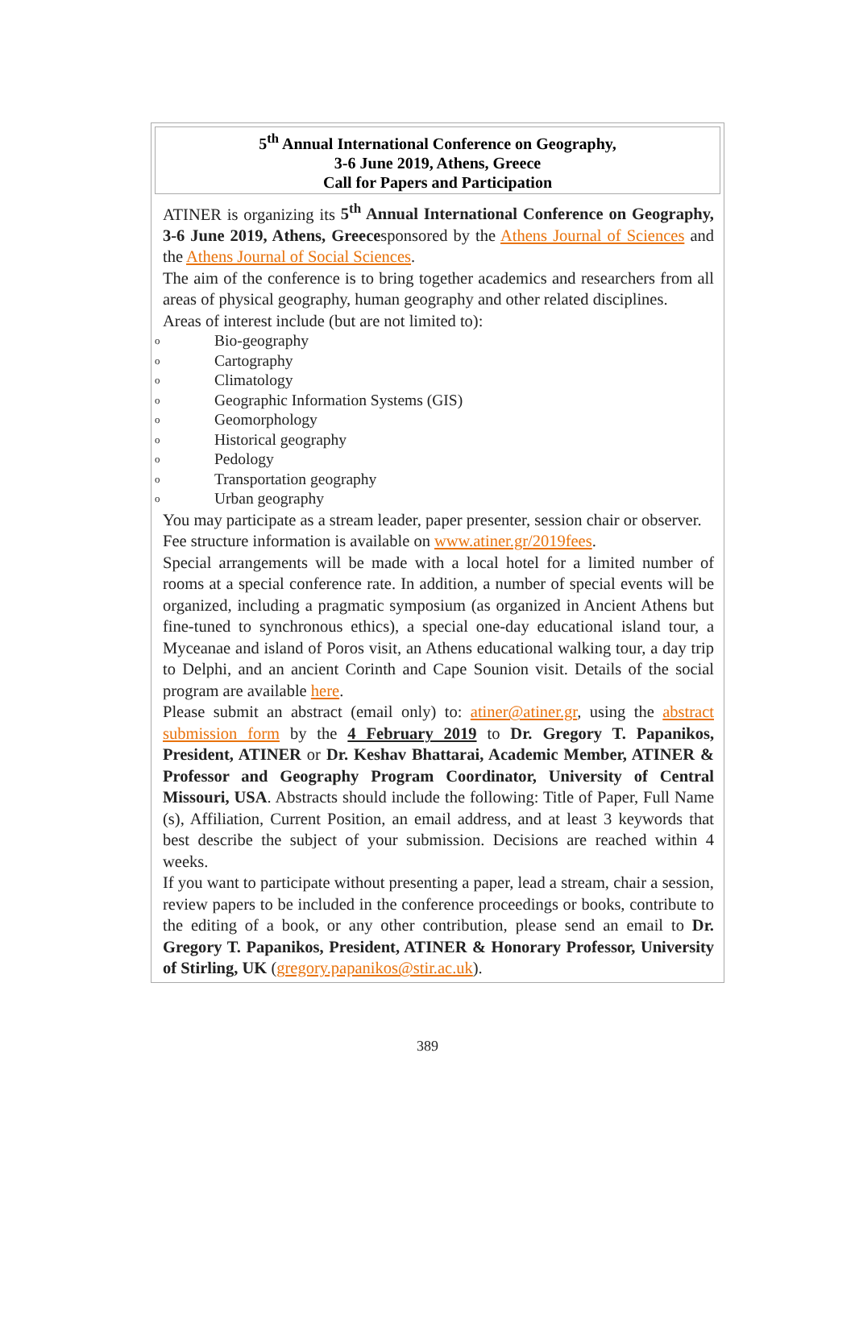5<sup>th</sup> Annual International Conference on Geography,
3-6 June 2019, Athens, Greece
Call for Papers and Participation
ATINER is organizing its 5<sup>th</sup> Annual International Conference on Geography, 3-6 June 2019, Athens, Greecesponsored by the Athens Journal of Sciences and the Athens Journal of Social Sciences.
The aim of the conference is to bring together academics and researchers from all areas of physical geography, human geography and other related disciplines.
Areas of interest include (but are not limited to):
o Bio-geography
o Cartography
o Climatology
o Geographic Information Systems (GIS)
o Geomorphology
o Historical geography
o Pedology
o Transportation geography
o Urban geography
You may participate as a stream leader, paper presenter, session chair or observer.
Fee structure information is available on www.atiner.gr/2019fees.
Special arrangements will be made with a local hotel for a limited number of rooms at a special conference rate. In addition, a number of special events will be organized, including a pragmatic symposium (as organized in Ancient Athens but fine-tuned to synchronous ethics), a special one-day educational island tour, a Myceanae and island of Poros visit, an Athens educational walking tour, a day trip to Delphi, and an ancient Corinth and Cape Sounion visit. Details of the social program are available here.
Please submit an abstract (email only) to: atiner@atiner.gr, using the abstract submission form by the 4 February 2019 to Dr. Gregory T. Papanikos, President, ATINER or Dr. Keshav Bhattarai, Academic Member, ATINER & Professor and Geography Program Coordinator, University of Central Missouri, USA. Abstracts should include the following: Title of Paper, Full Name (s), Affiliation, Current Position, an email address, and at least 3 keywords that best describe the subject of your submission. Decisions are reached within 4 weeks.
If you want to participate without presenting a paper, lead a stream, chair a session, review papers to be included in the conference proceedings or books, contribute to the editing of a book, or any other contribution, please send an email to Dr. Gregory T. Papanikos, President, ATINER & Honorary Professor, University of Stirling, UK (gregory.papanikos@stir.ac.uk).
389